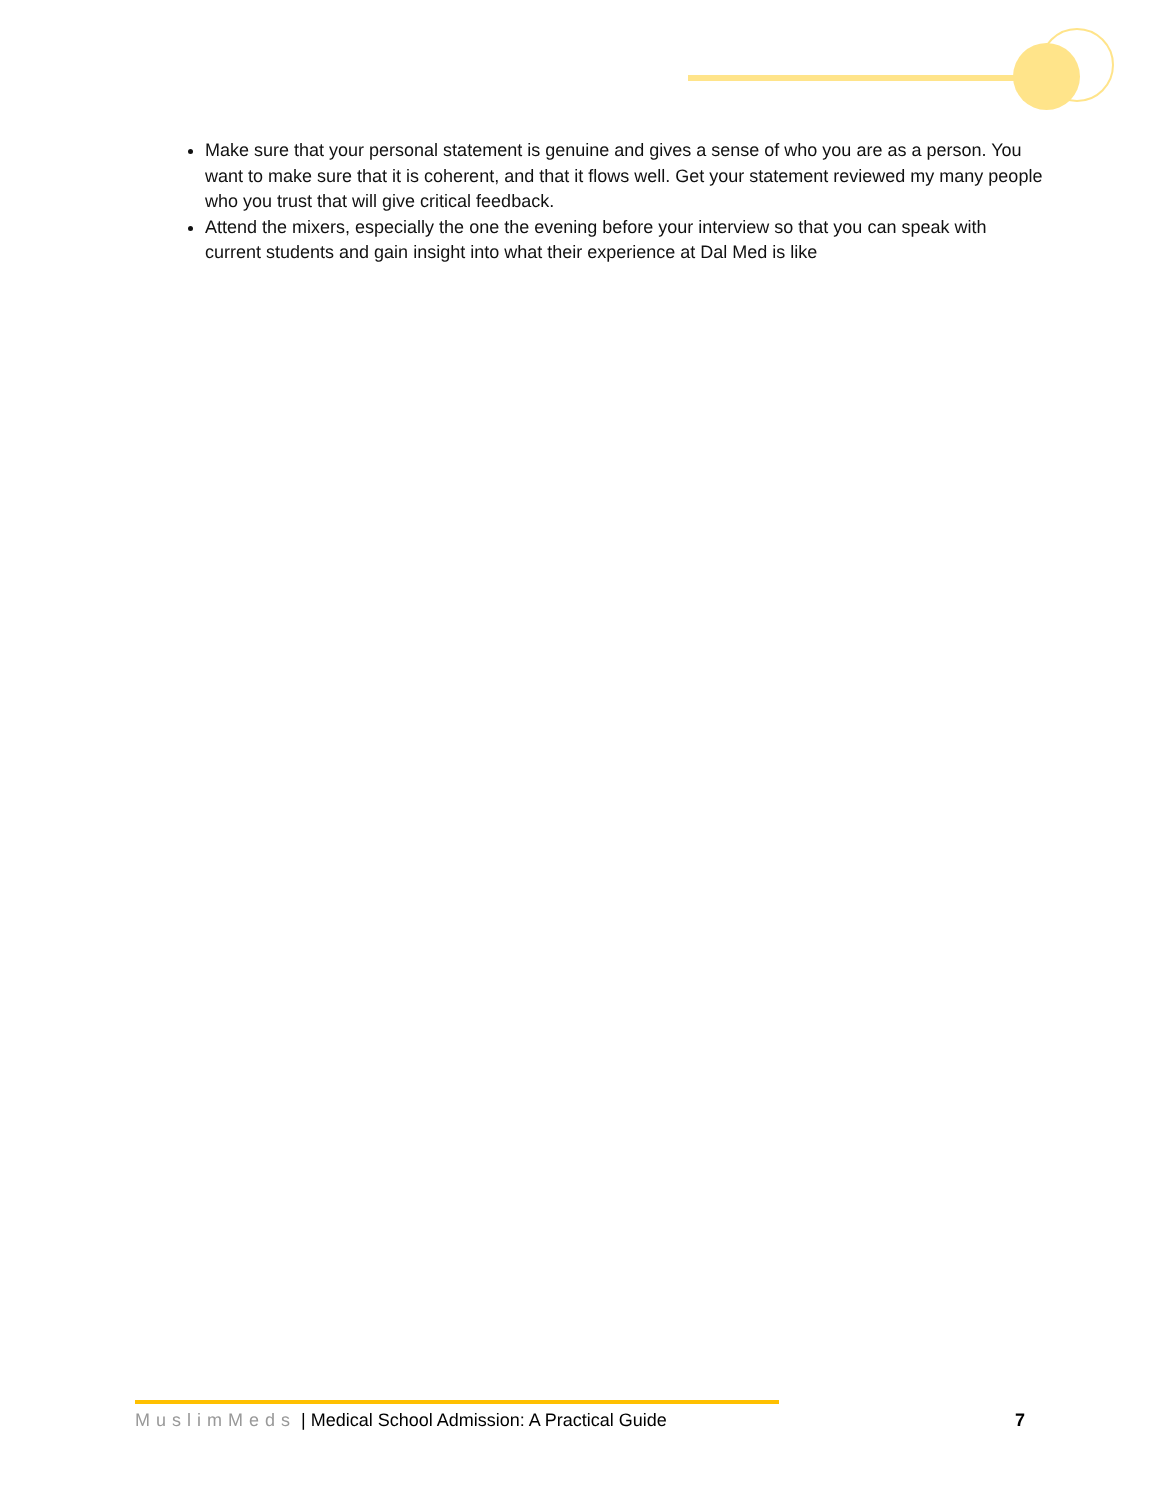Make sure that your personal statement is genuine and gives a sense of who you are as a person. You want to make sure that it is coherent, and that it flows well. Get your statement reviewed my many people who you trust that will give critical feedback.
Attend the mixers, especially the one the evening before your interview so that you can speak with current students and gain insight into what their experience at Dal Med is like
MuslimMeds | Medical School Admission: A Practical Guide 7